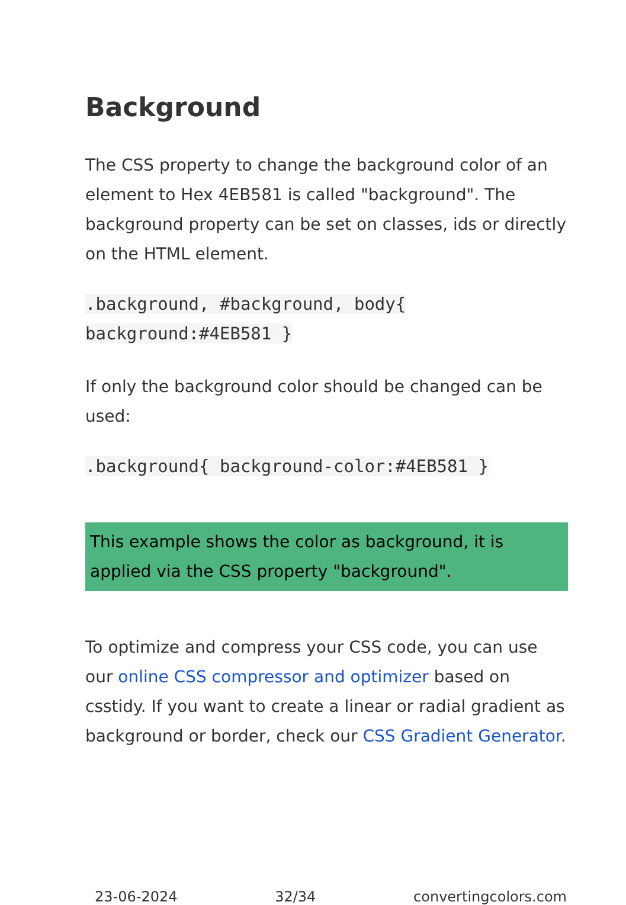Background
The CSS property to change the background color of an element to Hex 4EB581 is called "background". The background property can be set on classes, ids or directly on the HTML element.
.background, #background, body{
background:#4EB581 }
If only the background color should be changed can be used:
.background{ background-color:#4EB581 }
This example shows the color as background, it is applied via the CSS property "background".
To optimize and compress your CSS code, you can use our online CSS compressor and optimizer based on csstidy. If you want to create a linear or radial gradient as background or border, check our CSS Gradient Generator.
23-06-2024 32/34 convertingcolors.com